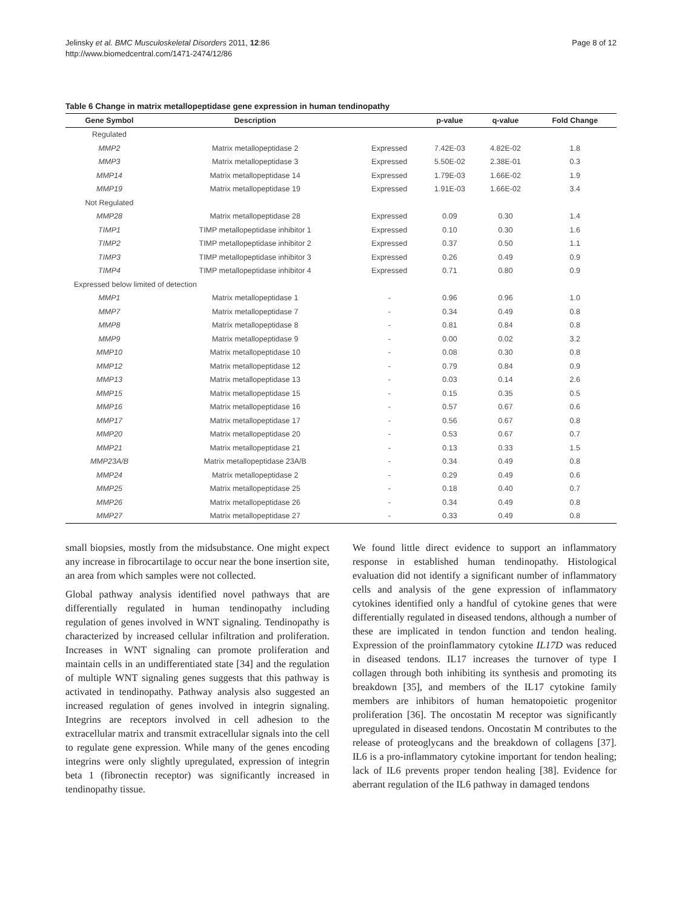Jelinsky et al. BMC Musculoskeletal Disorders 2011, 12:86
http://www.biomedcentral.com/1471-2474/12/86
Page 8 of 12
Table 6 Change in matrix metallopeptidase gene expression in human tendinopathy
| Gene Symbol | Description | | p-value | q-value | Fold Change |
| --- | --- | --- | --- | --- | --- |
| Regulated | | | | | |
| MMP2 | Matrix metallopeptidase 2 | Expressed | 7.42E-03 | 4.82E-02 | 1.8 |
| MMP3 | Matrix metallopeptidase 3 | Expressed | 5.50E-02 | 2.38E-01 | 0.3 |
| MMP14 | Matrix metallopeptidase 14 | Expressed | 1.79E-03 | 1.66E-02 | 1.9 |
| MMP19 | Matrix metallopeptidase 19 | Expressed | 1.91E-03 | 1.66E-02 | 3.4 |
| Not Regulated | | | | | |
| MMP28 | Matrix metallopeptidase 28 | Expressed | 0.09 | 0.30 | 1.4 |
| TIMP1 | TIMP metallopeptidase inhibitor 1 | Expressed | 0.10 | 0.30 | 1.6 |
| TIMP2 | TIMP metallopeptidase inhibitor 2 | Expressed | 0.37 | 0.50 | 1.1 |
| TIMP3 | TIMP metallopeptidase inhibitor 3 | Expressed | 0.26 | 0.49 | 0.9 |
| TIMP4 | TIMP metallopeptidase inhibitor 4 | Expressed | 0.71 | 0.80 | 0.9 |
| Expressed below limited of detection | | | | | |
| MMP1 | Matrix metallopeptidase 1 | - | 0.96 | 0.96 | 1.0 |
| MMP7 | Matrix metallopeptidase 7 | - | 0.34 | 0.49 | 0.8 |
| MMP8 | Matrix metallopeptidase 8 | - | 0.81 | 0.84 | 0.8 |
| MMP9 | Matrix metallopeptidase 9 | - | 0.00 | 0.02 | 3.2 |
| MMP10 | Matrix metallopeptidase 10 | - | 0.08 | 0.30 | 0.8 |
| MMP12 | Matrix metallopeptidase 12 | - | 0.79 | 0.84 | 0.9 |
| MMP13 | Matrix metallopeptidase 13 | - | 0.03 | 0.14 | 2.6 |
| MMP15 | Matrix metallopeptidase 15 | - | 0.15 | 0.35 | 0.5 |
| MMP16 | Matrix metallopeptidase 16 | - | 0.57 | 0.67 | 0.6 |
| MMP17 | Matrix metallopeptidase 17 | - | 0.56 | 0.67 | 0.8 |
| MMP20 | Matrix metallopeptidase 20 | - | 0.53 | 0.67 | 0.7 |
| MMP21 | Matrix metallopeptidase 21 | - | 0.13 | 0.33 | 1.5 |
| MMP23A/B | Matrix metallopeptidase 23A/B | - | 0.34 | 0.49 | 0.8 |
| MMP24 | Matrix metallopeptidase 2 | - | 0.29 | 0.49 | 0.6 |
| MMP25 | Matrix metallopeptidase 25 | - | 0.18 | 0.40 | 0.7 |
| MMP26 | Matrix metallopeptidase 26 | - | 0.34 | 0.49 | 0.8 |
| MMP27 | Matrix metallopeptidase 27 | - | 0.33 | 0.49 | 0.8 |
small biopsies, mostly from the midsubstance. One might expect any increase in fibrocartilage to occur near the bone insertion site, an area from which samples were not collected.
Global pathway analysis identified novel pathways that are differentially regulated in human tendinopathy including regulation of genes involved in WNT signaling. Tendinopathy is characterized by increased cellular infiltration and proliferation. Increases in WNT signaling can promote proliferation and maintain cells in an undifferentiated state [34] and the regulation of multiple WNT signaling genes suggests that this pathway is activated in tendinopathy. Pathway analysis also suggested an increased regulation of genes involved in integrin signaling. Integrins are receptors involved in cell adhesion to the extracellular matrix and transmit extracellular signals into the cell to regulate gene expression. While many of the genes encoding integrins were only slightly upregulated, expression of integrin beta 1 (fibronectin receptor) was significantly increased in tendinopathy tissue.
We found little direct evidence to support an inflammatory response in established human tendinopathy. Histological evaluation did not identify a significant number of inflammatory cells and analysis of the gene expression of inflammatory cytokines identified only a handful of cytokine genes that were differentially regulated in diseased tendons, although a number of these are implicated in tendon function and tendon healing. Expression of the proinflammatory cytokine IL17D was reduced in diseased tendons. IL17 increases the turnover of type I collagen through both inhibiting its synthesis and promoting its breakdown [35], and members of the IL17 cytokine family members are inhibitors of human hematopoietic progenitor proliferation [36]. The oncostatin M receptor was significantly upregulated in diseased tendons. Oncostatin M contributes to the release of proteoglycans and the breakdown of collagens [37]. IL6 is a pro-inflammatory cytokine important for tendon healing; lack of IL6 prevents proper tendon healing [38]. Evidence for aberrant regulation of the IL6 pathway in damaged tendons